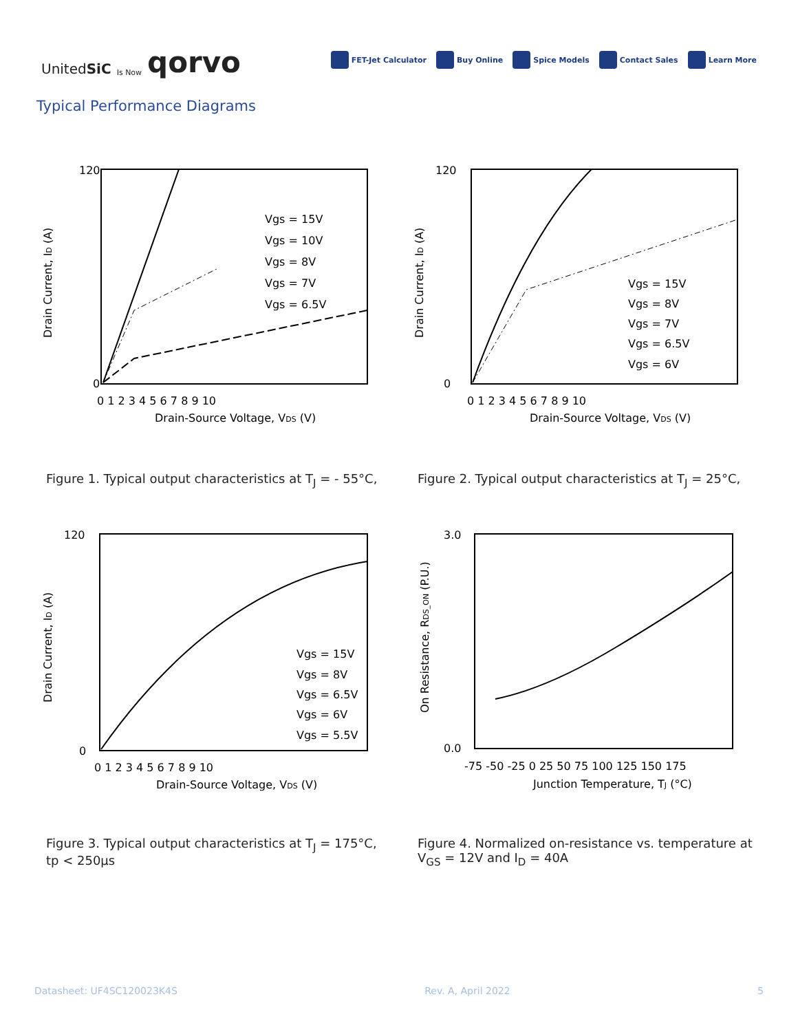UnitedSiC Is Now qorvo
FET-Jet Calculator Buy Online Spice Models Contact Sales Learn More
Typical Performance Diagrams
Drain Current, ID (A)
Drain-Source Voltage, VDS (V)
120
0
0 1 2 3 4 5 6 7 8 9 10
Vgs = 15V
Vgs = 10V
Vgs = 8V
Vgs = 7V
Vgs = 6.5V
Figure 1. Typical output characteristics at T<sub>J</sub> = - 55°C,
Drain Current, ID (A)
Drain-Source Voltage, VDS (V)
120
0
0 1 2 3 4 5 6 7 8 9 10
Vgs = 15V
Vgs = 8V
Vgs = 7V
Vgs = 6.5V
Vgs = 6V
Figure 2. Typical output characteristics at T<sub>J</sub> = 25°C,
Drain Current, ID (A)
Drain-Source Voltage, VDS (V)
120
0
0 1 2 3 4 5 6 7 8 9 10
Vgs = 15V
Vgs = 8V
Vgs = 6.5V
Vgs = 6V
Vgs = 5.5V
Figure 3. Typical output characteristics at T<sub>J</sub> = 175°C,
tp < 250µs
On Resistance, RDS_ON (P.U.)
Junction Temperature, TJ (°C)
3.0
0.0
-75 -50 -25 0 25 50 75 100 125 150 175
Figure 4. Normalized on-resistance vs. temperature at
V<sub>GS</sub> = 12V and I<sub>D</sub> = 40A
Datasheet: UF4SC120023K4S Rev. A, April 2022 5